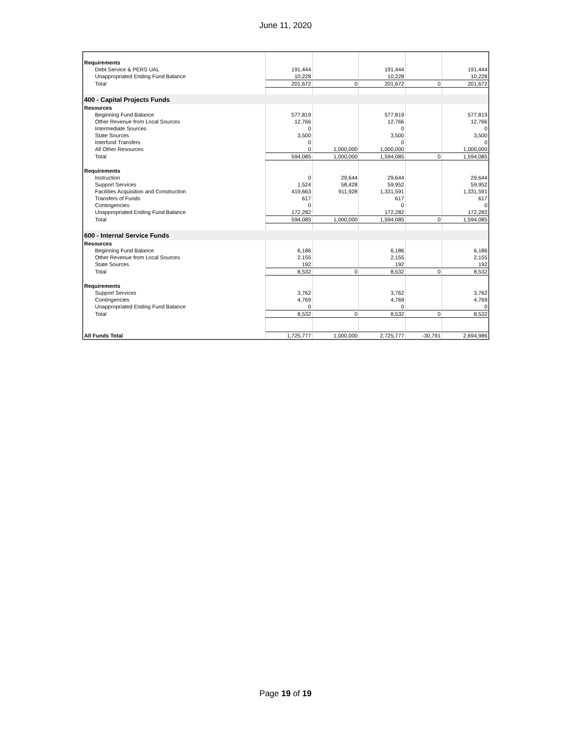June 11, 2020
| Requirements | | | | | |
| Debt Service & PERS UAL | 191,444 | | 191,444 | | 191,444 |
| Unappropriated Ending Fund Balance | 10,228 | | 10,228 | | 10,228 |
| Total | 201,672 | 0 | 201,672 | 0 | 201,672 |
| 400 - Capital Projects Funds | | | | | |
| Resources | | | | | |
| Beginning Fund Balance | 577,819 | | 577,819 | | 577,819 |
| Other Revenue from Local Sources | 12,766 | | 12,766 | | 12,766 |
| Intermediate Sources | 0 | | 0 | | 0 |
| State Sources | 3,500 | | 3,500 | | 3,500 |
| Interfund Transfers | 0 | | 0 | | 0 |
| All Other Resources | 0 | 1,000,000 | 1,000,000 | | 1,000,000 |
| Total | 594,085 | 1,000,000 | 1,594,085 | 0 | 1,594,085 |
| Requirements | | | | | |
| Instruction | 0 | 29,644 | 29,644 | | 29,644 |
| Support Services | 1,524 | 58,428 | 59,952 | | 59,952 |
| Facilities Acquisition and Construction | 419,663 | 911,928 | 1,331,591 | | 1,331,591 |
| Transfers of Funds | 617 | | 617 | | 617 |
| Contingencies | 0 | | 0 | | 0 |
| Unappropriated Ending Fund Balance | 172,282 | | 172,282 | | 172,282 |
| Total | 594,085 | 1,000,000 | 1,594,085 | 0 | 1,594,085 |
| 600 - Internal Service Funds | | | | | |
| Resources | | | | | |
| Beginning Fund Balance | 6,186 | | 6,186 | | 6,186 |
| Other Revenue from Local Sources | 2,155 | | 2,155 | | 2,155 |
| State Sources | 192 | | 192 | | 192 |
| Total | 8,532 | 0 | 8,532 | 0 | 8,532 |
| Requirements | | | | | |
| Support Services | 3,762 | | 3,762 | | 3,762 |
| Contingencies | 4,769 | | 4,769 | | 4,769 |
| Unappropriated Ending Fund Balance | 0 | | 0 | | 0 |
| Total | 8,532 | 0 | 8,532 | 0 | 8,532 |
| All Funds Total | 1,725,777 | 1,000,000 | 2,725,777 | -30,791 | 2,694,986 |
Page 19 of 19